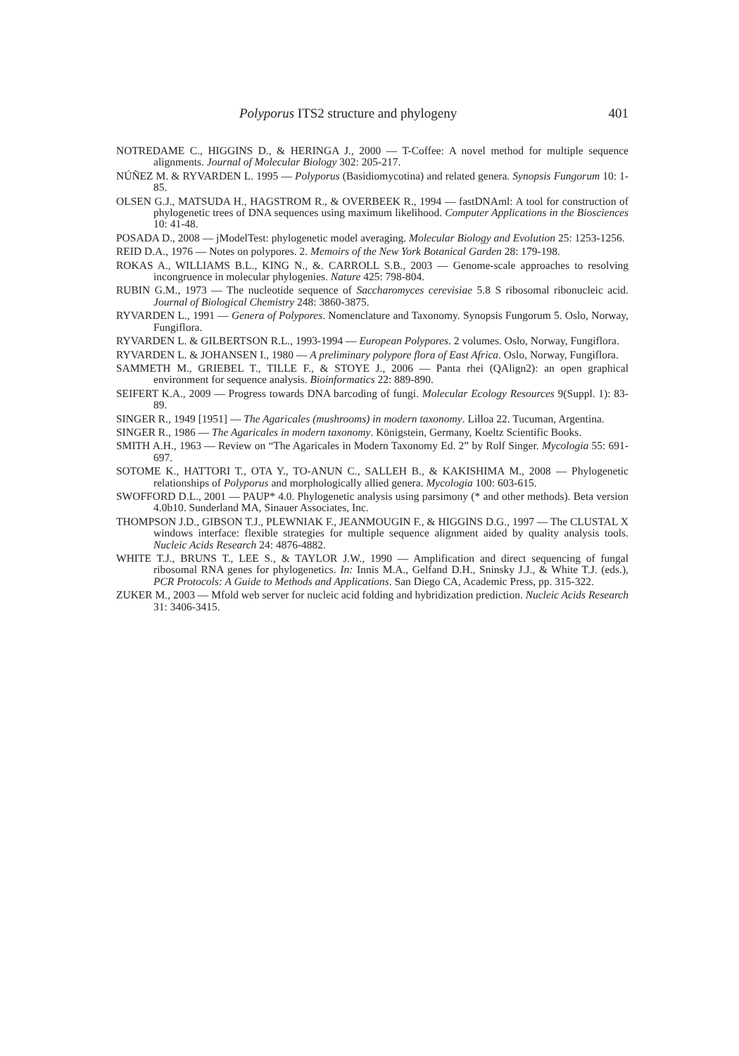Polyporus ITS2 structure and phylogeny 401
NOTREDAME C., HIGGINS D., & HERINGA J., 2000 — T-Coffee: A novel method for multiple sequence alignments. Journal of Molecular Biology 302: 205-217.
NÚÑEZ M. & RYVARDEN L. 1995 — Polyporus (Basidiomycotina) and related genera. Synopsis Fungorum 10: 1-85.
OLSEN G.J., MATSUDA H., HAGSTROM R., & OVERBEEK R., 1994 — fastDNAml: A tool for construction of phylogenetic trees of DNA sequences using maximum likelihood. Computer Applications in the Biosciences 10: 41-48.
POSADA D., 2008 — jModelTest: phylogenetic model averaging. Molecular Biology and Evolution 25: 1253-1256.
REID D.A., 1976 — Notes on polypores. 2. Memoirs of the New York Botanical Garden 28: 179-198.
ROKAS A., WILLIAMS B.L., KING N., &. CARROLL S.B., 2003 — Genome-scale approaches to resolving incongruence in molecular phylogenies. Nature 425: 798-804.
RUBIN G.M., 1973 — The nucleotide sequence of Saccharomyces cerevisiae 5.8 S ribosomal ribonucleic acid. Journal of Biological Chemistry 248: 3860-3875.
RYVARDEN L., 1991 — Genera of Polypores. Nomenclature and Taxonomy. Synopsis Fungorum 5. Oslo, Norway, Fungiflora.
RYVARDEN L. & GILBERTSON R.L., 1993-1994 — European Polypores. 2 volumes. Oslo, Norway, Fungiflora.
RYVARDEN L. & JOHANSEN I., 1980 — A preliminary polypore flora of East Africa. Oslo, Norway, Fungiflora.
SAMMETH M., GRIEBEL T., TILLE F., & STOYE J., 2006 — Panta rhei (QAlign2): an open graphical environment for sequence analysis. Bioinformatics 22: 889-890.
SEIFERT K.A., 2009 — Progress towards DNA barcoding of fungi. Molecular Ecology Resources 9(Suppl. 1): 83-89.
SINGER R., 1949 [1951] — The Agaricales (mushrooms) in modern taxonomy. Lilloa 22. Tucuman, Argentina.
SINGER R., 1986 — The Agaricales in modern taxonomy. Königstein, Germany, Koeltz Scientific Books.
SMITH A.H., 1963 — Review on “The Agaricales in Modern Taxonomy Ed. 2” by Rolf Singer. Mycologia 55: 691-697.
SOTOME K., HATTORI T., OTA Y., TO-ANUN C., SALLEH B., & KAKISHIMA M., 2008 — Phylogenetic relationships of Polyporus and morphologically allied genera. Mycologia 100: 603-615.
SWOFFORD D.L., 2001 — PAUP* 4.0. Phylogenetic analysis using parsimony (* and other methods). Beta version 4.0b10. Sunderland MA, Sinauer Associates, Inc.
THOMPSON J.D., GIBSON T.J., PLEWNIAK F., JEANMOUGIN F., & HIGGINS D.G., 1997 — The CLUSTAL X windows interface: flexible strategies for multiple sequence alignment aided by quality analysis tools. Nucleic Acids Research 24: 4876-4882.
WHITE T.J., BRUNS T., LEE S., & TAYLOR J.W., 1990 — Amplification and direct sequencing of fungal ribosomal RNA genes for phylogenetics. In: Innis M.A., Gelfand D.H., Sninsky J.J., & White T.J. (eds.), PCR Protocols: A Guide to Methods and Applications. San Diego CA, Academic Press, pp. 315-322.
ZUKER M., 2003 — Mfold web server for nucleic acid folding and hybridization prediction. Nucleic Acids Research 31: 3406-3415.